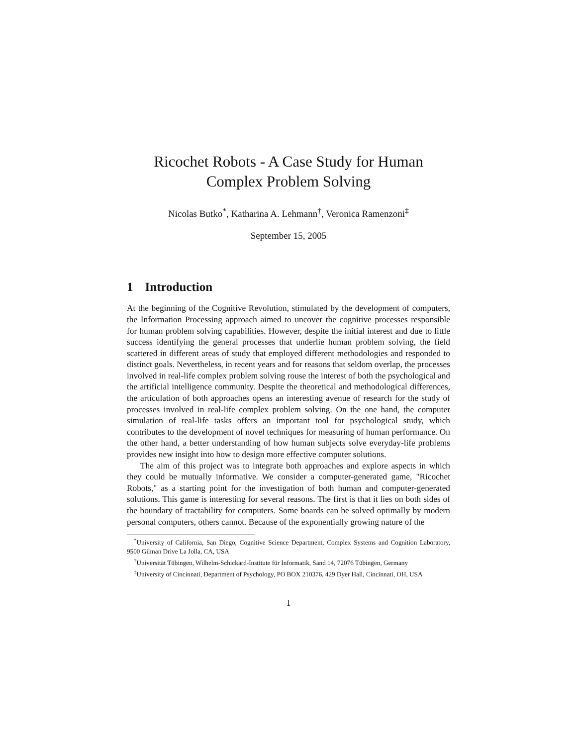Ricochet Robots - A Case Study for Human
Complex Problem Solving
Nicolas Butko<sup>*</sup>, Katharina A. Lehmann<sup>†</sup>, Veronica Ramenzoni<sup>‡</sup>
September 15, 2005
1 Introduction
At the beginning of the Cognitive Revolution, stimulated by the development of computers, the Information Processing approach aimed to uncover the cognitive processes responsible for human problem solving capabilities. However, despite the initial interest and due to little success identifying the general processes that underlie human problem solving, the field scattered in different areas of study that employed different methodologies and responded to distinct goals. Nevertheless, in recent years and for reasons that seldom overlap, the processes involved in real-life complex problem solving rouse the interest of both the psychological and the artificial intelligence community. Despite the theoretical and methodological differences, the articulation of both approaches opens an interesting avenue of research for the study of processes involved in real-life complex problem solving. On the one hand, the computer simulation of real-life tasks offers an important tool for psychological study, which contributes to the development of novel techniques for measuring of human performance. On the other hand, a better understanding of how human subjects solve everyday-life problems provides new insight into how to design more effective computer solutions.
The aim of this project was to integrate both approaches and explore aspects in which they could be mutually informative. We consider a computer-generated game, "Ricochet Robots," as a starting point for the investigation of both human and computer-generated solutions. This game is interesting for several reasons. The first is that it lies on both sides of the boundary of tractability for computers. Some boards can be solved optimally by modern personal computers, others cannot. Because of the exponentially growing nature of the
<sup>*</sup> University of California, San Diego, Cognitive Science Department, Complex Systems and Cognition Laboratory, 9500 Gilman Drive La Jolla, CA, USA
<sup>†</sup> Universität Tübingen, Wilhelm-Schickard-Institute für Informatik, Sand 14, 72076 Tübingen, Germany
<sup>‡</sup> University of Cincinnati, Department of Psychology, PO BOX 210376, 429 Dyer Hall, Cincinnati, OH, USA
1